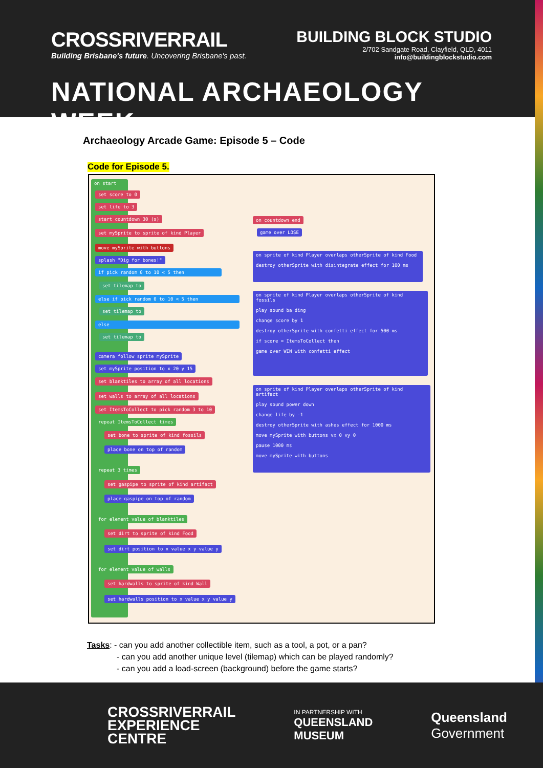CROSSRIVERRAIL
Building Brisbane's future. Uncovering Brisbane's past.
BUILDING BLOCK STUDIO
2/702 Sandgate Road, Clayfield, QLD, 4011
info@buildingblockstudio.com
NATIONAL ARCHAEOLOGY WEEK
Archaeology Arcade Game: Episode 5 – Code
Code for Episode 5.
on start
set score to 0
set life to 3
start countdown 30 (s)
set mySprite to sprite of kind Player
move mySprite with buttons
splash "Dig for bones!"
if pick random 0 to 10 < 5 then
set tilemap to
else if pick random 0 to 10 < 5 then
set tilemap to
else
set tilemap to
camera follow sprite mySprite
set mySprite position to x 20 y 15
set blanktiles to array of all locations
set walls to array of all locations
set ItemsToCollect to pick random 3 to 10
repeat ItemsToCollect times
set bone to sprite of kind fossils
place bone on top of random
repeat 3 times
set gaspipe to sprite of kind artifact
place gaspipe on top of random
for element value of blanktiles
set dirt to sprite of kind Food
set dirt position to x value x y value y
for element value of walls
set hardwalls to sprite of kind Wall
set hardwalls position to x value x y value y
on countdown end
game over LOSE
on sprite of kind Player overlaps otherSprite of kind Food
destroy otherSprite with disintegrate effect for 100 ms
on sprite of kind Player overlaps otherSprite of kind fossils
play sound ba ding
change score by 1
destroy otherSprite with confetti effect for 500 ms
if score = ItemsToCollect then
game over WIN with confetti effect
on sprite of kind Player overlaps otherSprite of kind artifact
play sound power down
change life by -1
destroy otherSprite with ashes effect for 1000 ms
move mySprite with buttons vx 0 vy 0
pause 1000 ms
move mySprite with buttons
Tasks: - can you add another collectible item, such as a tool, a pot, or a pan?
- can you add another unique level (tilemap) which can be played randomly?
- can you add a load-screen (background) before the game starts?
CROSSRIVERRAIL
EXPERIENCE
CENTRE
IN PARTNERSHIP WITH
QUEENSLAND
MUSEUM
Queensland
Government